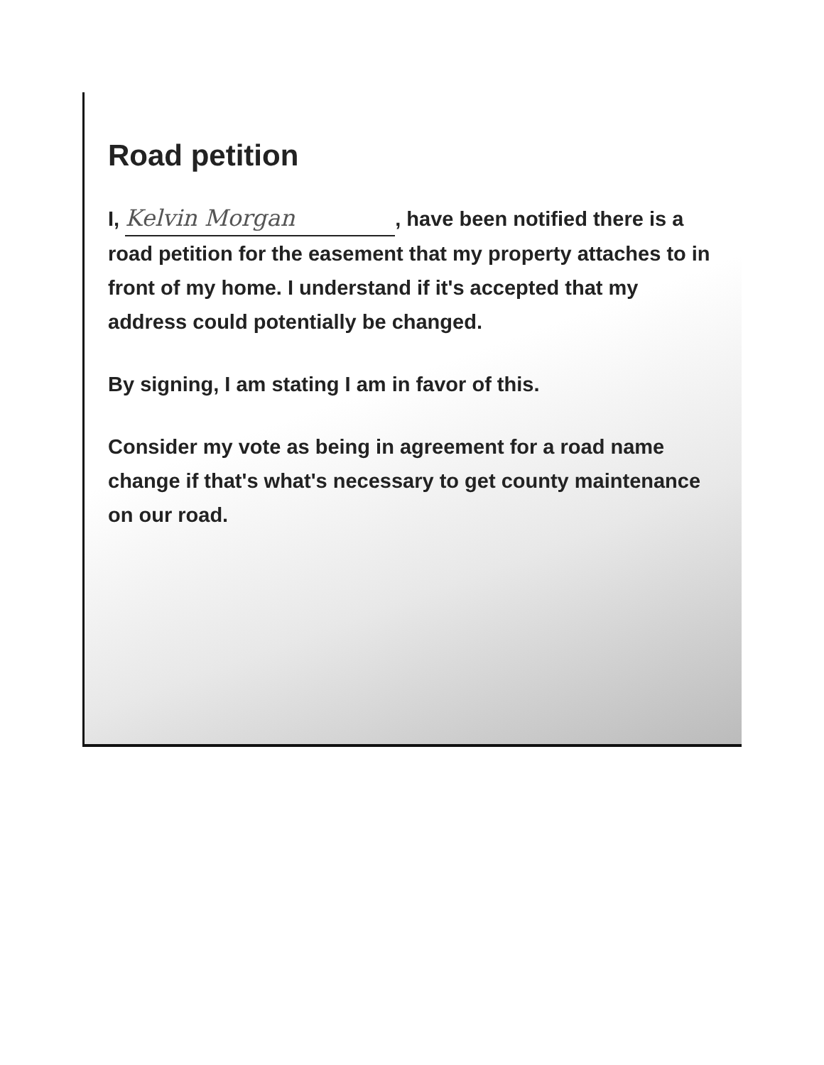Road petition
I, Kelvin Morgan, have been notified there is a road petition for the easement that my property attaches to in front of my home. I understand if it's accepted that my address could potentially be changed.
By signing, I am stating I am in favor of this.
Consider my vote as being in agreement for a road name change if that's what's necessary to get county maintenance on our road.